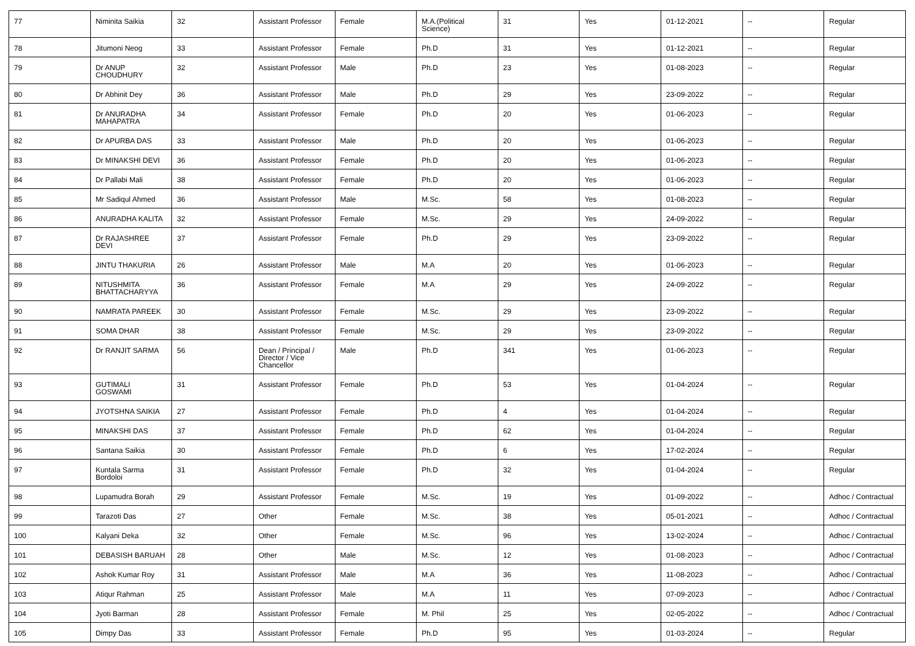| 77 | Niminita Saikia | 32 | Assistant Professor | Female | M.A.(Political Science) | 31 | Yes | 01-12-2021 | -- | Regular |
| 78 | Jitumoni Neog | 33 | Assistant Professor | Female | Ph.D | 31 | Yes | 01-12-2021 | -- | Regular |
| 79 | Dr ANUP CHOUDHURY | 32 | Assistant Professor | Male | Ph.D | 23 | Yes | 01-08-2023 | -- | Regular |
| 80 | Dr Abhinit Dey | 36 | Assistant Professor | Male | Ph.D | 29 | Yes | 23-09-2022 | -- | Regular |
| 81 | Dr ANURADHA MAHAPATRA | 34 | Assistant Professor | Female | Ph.D | 20 | Yes | 01-06-2023 | -- | Regular |
| 82 | Dr APURBA DAS | 33 | Assistant Professor | Male | Ph.D | 20 | Yes | 01-06-2023 | -- | Regular |
| 83 | Dr MINAKSHI DEVI | 36 | Assistant Professor | Female | Ph.D | 20 | Yes | 01-06-2023 | -- | Regular |
| 84 | Dr Pallabi Mali | 38 | Assistant Professor | Female | Ph.D | 20 | Yes | 01-06-2023 | -- | Regular |
| 85 | Mr Sadiqul Ahmed | 36 | Assistant Professor | Male | M.Sc. | 58 | Yes | 01-08-2023 | -- | Regular |
| 86 | ANURADHA KALITA | 32 | Assistant Professor | Female | M.Sc. | 29 | Yes | 24-09-2022 | -- | Regular |
| 87 | Dr RAJASHREE DEVI | 37 | Assistant Professor | Female | Ph.D | 29 | Yes | 23-09-2022 | -- | Regular |
| 88 | JINTU THAKURIA | 26 | Assistant Professor | Male | M.A | 20 | Yes | 01-06-2023 | -- | Regular |
| 89 | NITUSHMITA BHATTACHARYYA | 36 | Assistant Professor | Female | M.A | 29 | Yes | 24-09-2022 | -- | Regular |
| 90 | NAMRATA PAREEK | 30 | Assistant Professor | Female | M.Sc. | 29 | Yes | 23-09-2022 | -- | Regular |
| 91 | SOMA DHAR | 38 | Assistant Professor | Female | M.Sc. | 29 | Yes | 23-09-2022 | -- | Regular |
| 92 | Dr RANJIT SARMA | 56 | Dean / Principal / Director / Vice Chancellor | Male | Ph.D | 341 | Yes | 01-06-2023 | -- | Regular |
| 93 | GUTIMALI GOSWAMI | 31 | Assistant Professor | Female | Ph.D | 53 | Yes | 01-04-2024 | -- | Regular |
| 94 | JYOTSHNA SAIKIA | 27 | Assistant Professor | Female | Ph.D | 4 | Yes | 01-04-2024 | -- | Regular |
| 95 | MINAKSHI DAS | 37 | Assistant Professor | Female | Ph.D | 62 | Yes | 01-04-2024 | -- | Regular |
| 96 | Santana Saikia | 30 | Assistant Professor | Female | Ph.D | 6 | Yes | 17-02-2024 | -- | Regular |
| 97 | Kuntala Sarma Bordoloi | 31 | Assistant Professor | Female | Ph.D | 32 | Yes | 01-04-2024 | -- | Regular |
| 98 | Lupamudra Borah | 29 | Assistant Professor | Female | M.Sc. | 19 | Yes | 01-09-2022 | -- | Adhoc / Contractual |
| 99 | Tarazoti Das | 27 | Other | Female | M.Sc. | 38 | Yes | 05-01-2021 | -- | Adhoc / Contractual |
| 100 | Kalyani Deka | 32 | Other | Female | M.Sc. | 96 | Yes | 13-02-2024 | -- | Adhoc / Contractual |
| 101 | DEBASISH BARUAH | 28 | Other | Male | M.Sc. | 12 | Yes | 01-08-2023 | -- | Adhoc / Contractual |
| 102 | Ashok Kumar Roy | 31 | Assistant Professor | Male | M.A | 36 | Yes | 11-08-2023 | -- | Adhoc / Contractual |
| 103 | Atiqur Rahman | 25 | Assistant Professor | Male | M.A | 11 | Yes | 07-09-2023 | -- | Adhoc / Contractual |
| 104 | Jyoti Barman | 28 | Assistant Professor | Female | M. Phil | 25 | Yes | 02-05-2022 | -- | Adhoc / Contractual |
| 105 | Dimpy Das | 33 | Assistant Professor | Female | Ph.D | 95 | Yes | 01-03-2024 | -- | Regular |